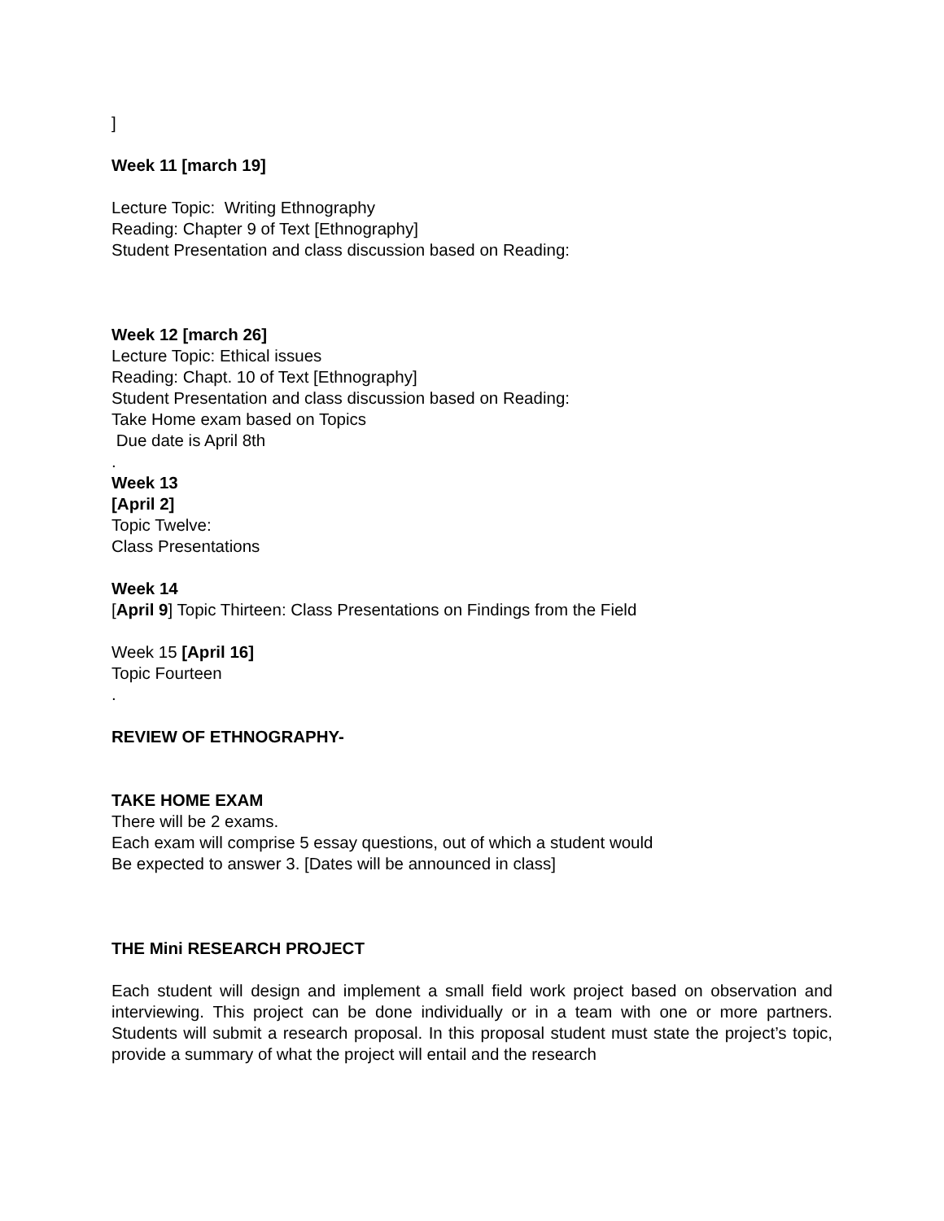]
Week 11 [march 19]
Lecture Topic: Writing Ethnography
Reading: Chapter 9 of Text [Ethnography]
Student Presentation and class discussion based on Reading:
Week 12 [march 26]
Lecture Topic: Ethical issues
Reading: Chapt. 10 of Text [Ethnography]
Student Presentation and class discussion based on Reading:
Take Home exam based on Topics
Due date is April 8th
.
Week 13
[April 2]
Topic Twelve:
Class Presentations
Week 14
[April 9] Topic Thirteen: Class Presentations on Findings from the Field
Week 15 [April 16]
Topic Fourteen
.
REVIEW OF ETHNOGRAPHY-
TAKE HOME EXAM
There will be 2 exams.
Each exam will comprise 5 essay questions, out of which a student would
Be expected to answer 3. [Dates will be announced in class]
THE Mini RESEARCH PROJECT
Each student will design and implement a small field work project based on observation and interviewing. This project can be done individually or in a team with one or more partners. Students will submit a research proposal. In this proposal student must state the project’s topic, provide a summary of what the project will entail and the research